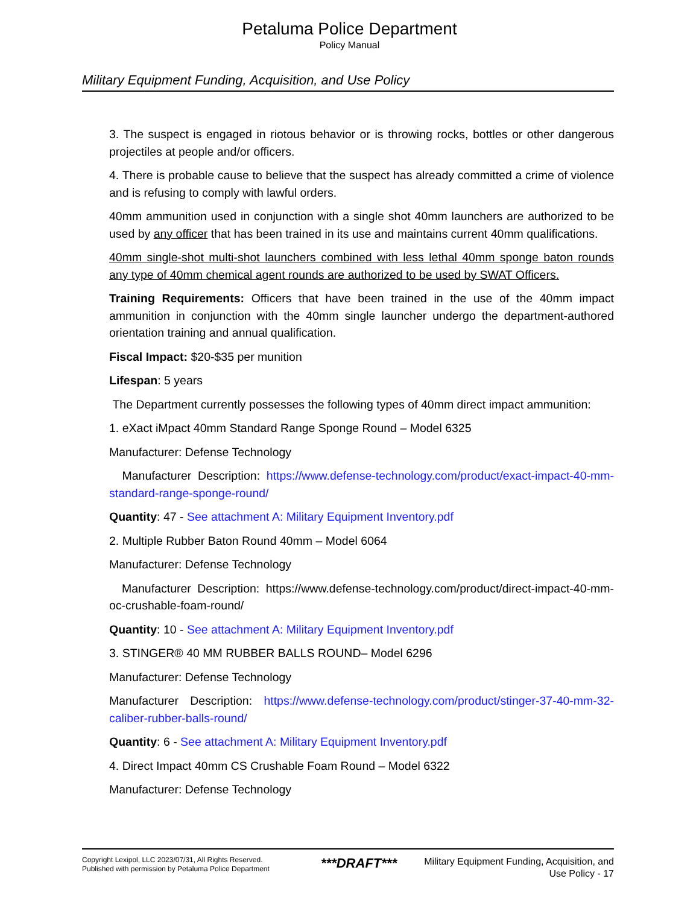Petaluma Police Department
Policy Manual
Military Equipment Funding, Acquisition, and Use Policy
3. The suspect is engaged in riotous behavior or is throwing rocks, bottles or other dangerous projectiles at people and/or officers.
4. There is probable cause to believe that the suspect has already committed a crime of violence and is refusing to comply with lawful orders.
40mm ammunition used in conjunction with a single shot 40mm launchers are authorized to be used by any officer that has been trained in its use and maintains current 40mm qualifications.
40mm single-shot multi-shot launchers combined with less lethal 40mm sponge baton rounds any type of 40mm chemical agent rounds are authorized to be used by SWAT Officers.
Training Requirements: Officers that have been trained in the use of the 40mm impact ammunition in conjunction with the 40mm single launcher undergo the department-authored orientation training and annual qualification.
Fiscal Impact: $20-$35 per munition
Lifespan: 5 years
The Department currently possesses the following types of 40mm direct impact ammunition:
1. eXact iMpact 40mm Standard Range Sponge Round – Model 6325
Manufacturer: Defense Technology
Manufacturer Description: https://www.defense-technology.com/product/exact-impact-40-mm-standard-range-sponge-round/
Quantity: 47 - See attachment A: Military Equipment Inventory.pdf
2. Multiple Rubber Baton Round 40mm – Model 6064
Manufacturer: Defense Technology
Manufacturer Description: https://www.defense-technology.com/product/direct-impact-40-mm-oc-crushable-foam-round/
Quantity: 10 - See attachment A: Military Equipment Inventory.pdf
3. STINGER® 40 MM RUBBER BALLS ROUND– Model 6296
Manufacturer: Defense Technology
Manufacturer Description: https://www.defense-technology.com/product/stinger-37-40-mm-32-caliber-rubber-balls-round/
Quantity: 6 - See attachment A: Military Equipment Inventory.pdf
4. Direct Impact 40mm CS Crushable Foam Round – Model 6322
Manufacturer: Defense Technology
Copyright Lexipol, LLC 2023/07/31, All Rights Reserved.
Published with permission by Petaluma Police Department
***DRAFT***
Military Equipment Funding, Acquisition, and
Use Policy - 17